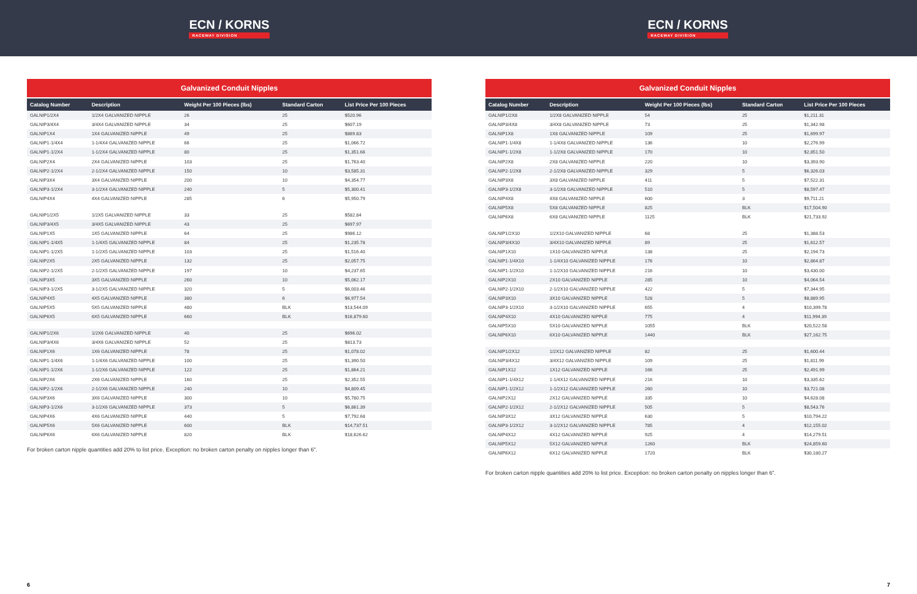ECN / KORNS
RACEWAY DIVISION
Galvanized Conduit Nipples
| Catalog Number | Description | Weight Per 100 Pieces (lbs) | Standard Carton | List Price Per 100 Pieces |
| --- | --- | --- | --- | --- |
| GALNIP1/2X4 | 1/2X4 GALVANIZED NIPPLE | 26 | 25 | $520.96 |
| GALNIP3/4X4 | 3/4X4 GALVANIZED NIPPLE | 34 | 25 | $607.19 |
| GALNIP1X4 | 1X4 GALVANIZED NIPPLE | 49 | 25 | $869.83 |
| GALNIP1-1/4X4 | 1-1/4X4 GALVANIZED NIPPLE | 66 | 25 | $1,066.72 |
| GALNIP1-1/2X4 | 1-1/2X4 GALVANIZED NIPPLE | 80 | 25 | $1,351.66 |
| GALNIP2X4 | 2X4 GALVANIZED NIPPLE | 103 | 25 | $1,763.40 |
| GALNIP2-1/2X4 | 2-1/2X4 GALVANIZED NIPPLE | 150 | 10 | $3,585.31 |
| GALNIP3X4 | 3X4 GALVANIZED NIPPLE | 200 | 10 | $4,354.77 |
| GALNIP3-1/2X4 | 3-1/2X4 GALVANIZED NIPPLE | 240 | 5 | $5,300.41 |
| GALNIP4X4 | 4X4 GALVANIZED NIPPLE | 285 | 6 | $5,950.79 |
| GALNIP1/2X5 | 1/2X5 GALVANIZED NIPPLE | 33 | 25 | $582.84 |
| GALNIP3/4X5 | 3/4X5 GALVANIZED NIPPLE | 43 | 25 | $697.97 |
| GALNIP1X5 | 1X5 GALVANIZED NIPPLE | 64 | 25 | $986.12 |
| GALNIP1-1/4X5 | 1-1/4X5 GALVANIZED NIPPLE | 84 | 25 | $1,235.78 |
| GALNIP1-1/2X5 | 1-1/2X5 GALVANIZED NIPPLE | 103 | 25 | $1,516.40 |
| GALNIP2X5 | 2X5 GALVANIZED NIPPLE | 132 | 25 | $2,057.75 |
| GALNIP2-1/2X5 | 2-1/2X5 GALVANIZED NIPPLE | 197 | 10 | $4,237.65 |
| GALNIP3X5 | 3X5 GALVANIZED NIPPLE | 260 | 10 | $5,062.17 |
| GALNIP3-1/2X5 | 3-1/2X5 GALVANIZED NIPPLE | 320 | 5 | $6,003.46 |
| GALNIP4X5 | 4X5 GALVANIZED NIPPLE | 380 | 6 | $6,977.54 |
| GALNIP5X5 | 5X5 GALVANIZED NIPPLE | 480 | BLK | $13,544.09 |
| GALNIP6X5 | 6X5 GALVANIZED NIPPLE | 660 | BLK | $16,879.60 |
| GALNIP1/2X6 | 1/2X6 GALVANIZED NIPPLE | 40 | 25 | $696.02 |
| GALNIP3/4X6 | 3/4X6 GALVANIZED NIPPLE | 52 | 25 | $813.73 |
| GALNIP1X6 | 1X6 GALVANIZED NIPPLE | 78 | 25 | $1,078.02 |
| GALNIP1-1/4X6 | 1-1/4X6 GALVANIZED NIPPLE | 100 | 25 | $1,390.50 |
| GALNIP1-1/2X6 | 1-1/2X6 GALVANIZED NIPPLE | 122 | 25 | $1,864.21 |
| GALNIP2X6 | 2X6 GALVANIZED NIPPLE | 160 | 25 | $2,352.55 |
| GALNIP2-1/2X6 | 2-1/2X6 GALVANIZED NIPPLE | 240 | 10 | $4,809.45 |
| GALNIP3X6 | 3X6 GALVANIZED NIPPLE | 300 | 10 | $5,780.75 |
| GALNIP3-1/2X6 | 3-1/2X6 GALVANIZED NIPPLE | 373 | 5 | $6,861.39 |
| GALNIP4X6 | 4X6 GALVANIZED NIPPLE | 440 | 5 | $7,792.68 |
| GALNIP5X6 | 5X6 GALVANIZED NIPPLE | 600 | BLK | $14,737.51 |
| GALNIP6X6 | 6X6 GALVANIZED NIPPLE | 820 | BLK | $18,626.62 |
For broken carton nipple quantities add 20% to list price. Exception: no broken carton penalty on nipples longer than 6”.
6
ECN / KORNS
RACEWAY DIVISION
Galvanized Conduit Nipples
| Catalog Number | Description | Weight Per 100 Pieces (lbs) | Standard Carton | List Price Per 100 Pieces |
| --- | --- | --- | --- | --- |
| GALNIP1/2X8 | 1/2X8 GALVANIZED NIPPLE | 54 | 25 | $1,211.31 |
| GALNIP3/4X8 | 3/4X8 GALVANIZED NIPPLE | 73 | 25 | $1,342.98 |
| GALNIP1X8 | 1X8 GALVANIZED NIPPLE | 109 | 25 | $1,699.97 |
| GALNIP1-1/4X8 | 1-1/4X8 GALVANIZED NIPPLE | 136 | 10 | $2,276.99 |
| GALNIP1-1/2X8 | 1-1/2X8 GALVANIZED NIPPLE | 170 | 10 | $2,851.50 |
| GALNIP2X8 | 2X8 GALVANIZED NIPPLE | 220 | 10 | $3,393.90 |
| GALNIP2-1/2X8 | 2-1/2X8 GALVANIZED NIPPLE | 329 | 5 | $6,326.03 |
| GALNIP3X8 | 3X8 GALVANIZED NIPPLE | 411 | 5 | $7,522.31 |
| GALNIP3-1/2X8 | 3-1/2X8 GALVANIZED NIPPLE | 510 | 5 | $8,597.47 |
| GALNIP4X8 | 4X8 GALVANIZED NIPPLE | 600 | 3 | $9,711.21 |
| GALNIP5X8 | 5X8 GALVANIZED NIPPLE | 825 | BLK | $17,504.90 |
| GALNIP6X8 | 6X8 GALVANIZED NIPPLE | 1125 | BLK | $21,733.92 |
| GALNIP1/2X10 | 1/2X10 GALVANIZED NIPPLE | 68 | 25 | $1,388.53 |
| GALNIP3/4X10 | 3/4X10 GALVANIZED NIPPLE | 89 | 25 | $1,612.57 |
| GALNIP1X10 | 1X10 GALVANIZED NIPPLE | 138 | 25 | $2,194.73 |
| GALNIP1-1/4X10 | 1-1/4X10 GALVANIZED NIPPLE | 176 | 10 | $2,864.87 |
| GALNIP1-1/2X10 | 1-1/2X10 GALVANIZED NIPPLE | 216 | 10 | $3,430.00 |
| GALNIP2X10 | 2X10 GALVANIZED NIPPLE | 285 | 10 | $4,064.54 |
| GALNIP2-1/2X10 | 2-1/2X10 GALVANIZED NIPPLE | 422 | 5 | $7,344.95 |
| GALNIP3X10 | 3X10 GALVANIZED NIPPLE | 528 | 5 | $8,889.95 |
| GALNIP3-1/2X10 | 3-1/2X10 GALVANIZED NIPPLE | 655 | 4 | $10,399.78 |
| GALNIP4X10 | 4X10 GALVANIZED NIPPLE | 775 | 4 | $11,994.39 |
| GALNIP5X10 | 5X10 GALVANIZED NIPPLE | 1055 | BLK | $20,522.58 |
| GALNIP6X10 | 6X10 GALVANIZED NIPPLE | 1440 | BLK | $27,162.75 |
| GALNIP1/2X12 | 1/2X12 GALVANIZED NIPPLE | 82 | 25 | $1,600.44 |
| GALNIP3/4X12 | 3/4X12 GALVANIZED NIPPLE | 109 | 25 | $1,811.99 |
| GALNIP1X12 | 1X12 GALVANIZED NIPPLE | 166 | 25 | $2,491.99 |
| GALNIP1-1/4X12 | 1-1/4X12 GALVANIZED NIPPLE | 216 | 10 | $3,335.62 |
| GALNIP1-1/2X12 | 1-1/2X12 GALVANIZED NIPPLE | 260 | 10 | $3,721.08 |
| GALNIP2X12 | 2X12 GALVANIZED NIPPLE | 335 | 10 | $4,628.08 |
| GALNIP2-1/2X12 | 2-1/2X12 GALVANIZED NIPPLE | 505 | 5 | $8,543.76 |
| GALNIP3X12 | 3X12 GALVANIZED NIPPLE | 630 | 5 | $10,794.22 |
| GALNIP3-1/2X12 | 3-1/2X12 GALVANIZED NIPPLE | 785 | 4 | $12,155.02 |
| GALNIP4X12 | 4X12 GALVANIZED NIPPLE | 925 | 4 | $14,279.51 |
| GALNIP5X12 | 5X12 GALVANIZED NIPPLE | 1260 | BLK | $24,859.60 |
| GALNIP6X12 | 6X12 GALVANIZED NIPPLE | 1720 | BLK | $30,180.27 |
For broken carton nipple quantities add 20% to list price. Exception: no broken carton penalty on nipples longer than 6”.
7